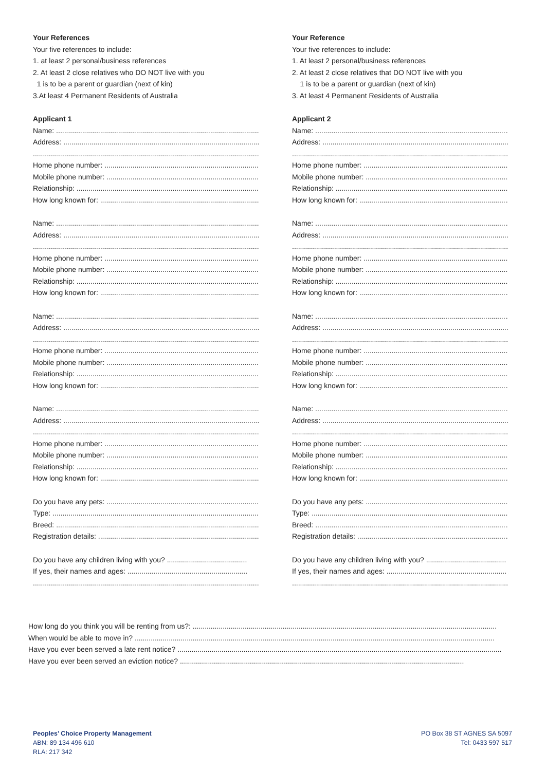Your References
Your five references to include:
1. at least 2 personal/business references
2. At least 2 close relatives who DO NOT live with you
1 is to be a parent or guardian (next of kin)
3.At least 4 Permanent Residents of Australia
Applicant 1
Name: ........................................................................................................
Address: ....................................................................................................
...................................................................................................................
Home phone number: ..............................................................................
Mobile phone number: .............................................................................
Relationship: .............................................................................................
How long known for: ................................................................................
Name: ........................................................................................................
Address: ....................................................................................................
...................................................................................................................
Home phone number: ..............................................................................
Mobile phone number: .............................................................................
Relationship: .............................................................................................
How long known for: ................................................................................
Name: ........................................................................................................
Address: ....................................................................................................
...................................................................................................................
Home phone number: ..............................................................................
Mobile phone number: .............................................................................
Relationship: .............................................................................................
How long known for: ................................................................................
Name: ........................................................................................................
Address: ....................................................................................................
...................................................................................................................
Home phone number: ..............................................................................
Mobile phone number: .............................................................................
Relationship: .............................................................................................
How long known for: ................................................................................
Do you have any pets: ..............................................................................
Type: ..........................................................................................................
Breed: ........................................................................................................
Registration details: ..................................................................................
Do you have any children living with you? ........................................
If yes, their names and ages: ............................................................
...................................................................................................................
Your Reference
Your five references to include:
1. At least 2 personal/business references
2. At least 2 close relatives that DO NOT live with you
1 is to be a parent or guardian (next of kin)
3. At least 4 Permanent Residents of Australia
Applicant 2
Name: ........................................................................................................
Address: ....................................................................................................
...................................................................................................................
Home phone number: ..............................................................................
Mobile phone number: .............................................................................
Relationship: .............................................................................................
How long known for: ................................................................................
Name: ........................................................................................................
Address: ....................................................................................................
...................................................................................................................
Home phone number: ..............................................................................
Mobile phone number: .............................................................................
Relationship: .............................................................................................
How long known for: ................................................................................
Name: ........................................................................................................
Address: ....................................................................................................
...................................................................................................................
Home phone number: ..............................................................................
Mobile phone number: .............................................................................
Relationship: .............................................................................................
How long known for: ................................................................................
Name: ........................................................................................................
Address: ....................................................................................................
...................................................................................................................
Home phone number: ..............................................................................
Mobile phone number: .............................................................................
Relationship: .............................................................................................
How long known for: ................................................................................
Do you have any pets: ..............................................................................
Type: ..........................................................................................................
Breed: ........................................................................................................
Registration details: ..................................................................................
Do you have any children living with you? ........................................
If yes, their names and ages: ............................................................
...................................................................................................................
How long do you think you will be renting from us?: ........................................................................................................................................................
When would be able to move in? ....................................................................................................................................................................................
Have you ever been served a late rent notice? ..................................................................................................................................................................
Have you ever been served an eviction notice? ..............................................................................................................................................
Peoples’ Choice Property Management
ABN: 89 134 496 610
RLA: 217 342
PO Box 38 ST AGNES SA 5097
Tel: 0433 597 517